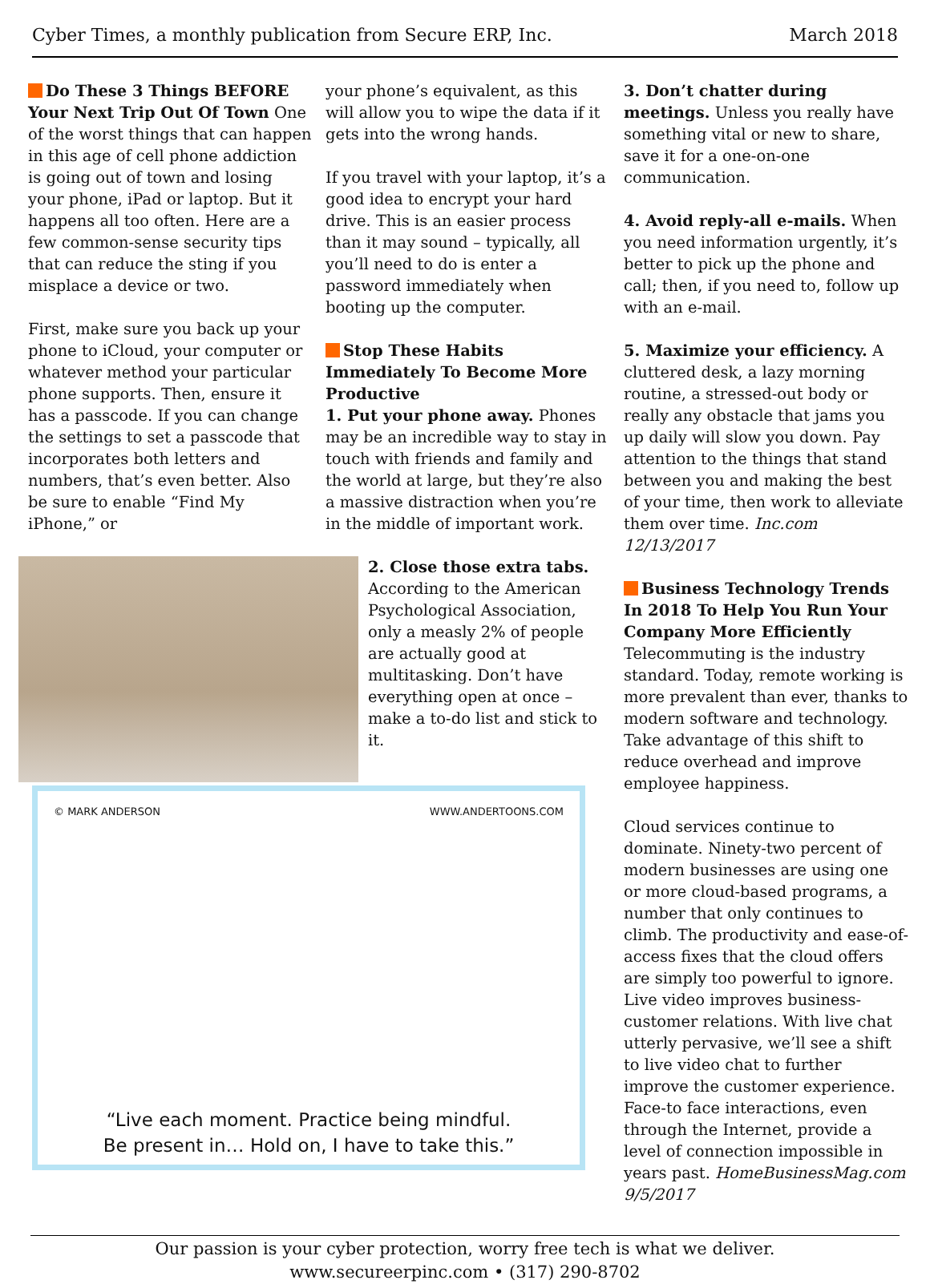Cyber Times, a monthly publication from Secure ERP, Inc. March 2018
Do These 3 Things BEFORE Your Next Trip Out Of Town One of the worst things that can happen in this age of cell phone addiction is going out of town and losing your phone, iPad or laptop. But it happens all too often. Here are a few common-sense security tips that can reduce the sting if you misplace a device or two.
First, make sure you back up your phone to iCloud, your computer or whatever method your particular phone supports. Then, ensure it has a passcode. If you can change the settings to set a passcode that incorporates both letters and numbers, that’s even better. Also be sure to enable “Find My iPhone,” or
your phone’s equivalent, as this will allow you to wipe the data if it gets into the wrong hands.
If you travel with your laptop, it’s a good idea to encrypt your hard drive. This is an easier process than it may sound – typically, all you’ll need to do is enter a password immediately when booting up the computer.
Stop These Habits Immediately To Become More Productive
1. Put your phone away. Phones may be an incredible way to stay in touch with friends and family and the world at large, but they’re also a massive distraction when you’re in the middle of important work.
2. Close those extra tabs. According to the American Psychological Association, only a measly 2% of people are actually good at multitasking. Don’t have everything open at once – make a to-do list and stick to it.
© MARK ANDERSON WWW.ANDERTOONS.COM
“Live each moment. Practice being mindful.
Be present in… Hold on, I have to take this.”
3. Don’t chatter during meetings. Unless you really have something vital or new to share, save it for a one-on-one communication.
4. Avoid reply-all e-mails. When you need information urgently, it’s better to pick up the phone and call; then, if you need to, follow up with an e-mail.
5. Maximize your efficiency. A cluttered desk, a lazy morning routine, a stressed-out body or really any obstacle that jams you up daily will slow you down. Pay attention to the things that stand between you and making the best of your time, then work to alleviate them over time. Inc.com 12/13/2017
Business Technology Trends In 2018 To Help You Run Your Company More Efficiently
Telecommuting is the industry standard. Today, remote working is more prevalent than ever, thanks to modern software and technology. Take advantage of this shift to reduce overhead and improve employee happiness.
Cloud services continue to dominate. Ninety-two percent of modern businesses are using one or more cloud-based programs, a number that only continues to climb. The productivity and ease-of-access fixes that the cloud offers are simply too powerful to ignore. Live video improves business-customer relations. With live chat utterly pervasive, we’ll see a shift to live video chat to further improve the customer experience. Face-to face interactions, even through the Internet, provide a level of connection impossible in years past. HomeBusinessMag.com 9/5/2017
Our passion is your cyber protection, worry free tech is what we deliver.
www.secureerpinc.com • (317) 290-8702